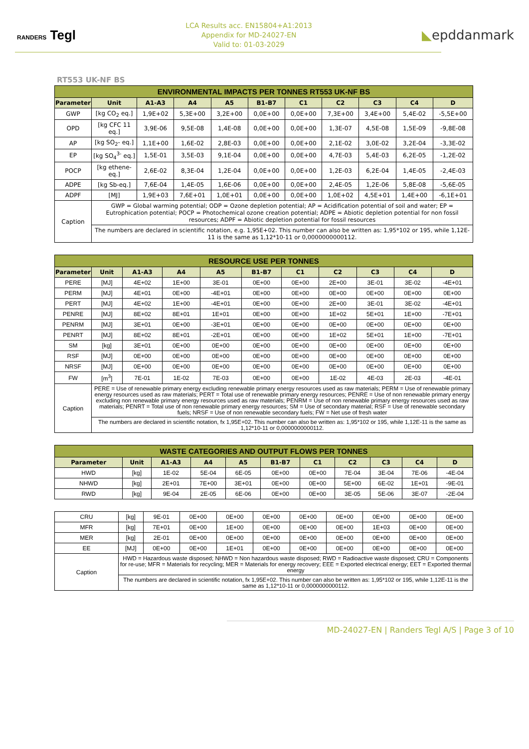RANDERS Tegl
LCA Results acc. EN15804+A1:2013
Appendix for MD-24027-EN
Valid to: 01-03-2029
◣epddanmark
RT553 UK-NF BS
| ENVIRONMENTAL IMPACTS PER TONNES RT553 UK-NF BS | | | | | | | | | | |
| --- | --- | --- | --- | --- | --- | --- | --- | --- | --- | --- |
| Parameter | Unit | A1-A3 | A4 | A5 | B1-B7 | C1 | C2 | C3 | C4 | D |
| GWP | [kg CO<sub>2</sub> eq.] | 1,9E+02 | 5,3E+00 | 3,2E+00 | 0,0E+00 | 0,0E+00 | 7,3E+00 | 3,4E+00 | 5,4E-02 | -5,5E+00 |
| OPD | [kg CFC 11 eq.] | 3,9E-06 | 9,5E-08 | 1,4E-08 | 0,0E+00 | 0,0E+00 | 1,3E-07 | 4,5E-08 | 1,5E-09 | -9,8E-08 |
| AP | [kg SO<sub>2</sub>- eq.] | 1,1E+00 | 1,6E-02 | 2,8E-03 | 0,0E+00 | 0,0E+00 | 2,1E-02 | 3,0E-02 | 3,2E-04 | -3,3E-02 |
| EP | [kg SO<sub>4</sub><sup>3-</sup> eq.] | 1,5E-01 | 3,5E-03 | 9,1E-04 | 0,0E+00 | 0,0E+00 | 4,7E-03 | 5,4E-03 | 6,2E-05 | -1,2E-02 |
| POCP | [kg ethene-eq.] | 2,6E-02 | 8,3E-04 | 1,2E-04 | 0,0E+00 | 0,0E+00 | 1,2E-03 | 6,2E-04 | 1,4E-05 | -2,4E-03 |
| ADPE | [kg Sb-eq.] | 7,6E-04 | 1,4E-05 | 1,6E-06 | 0,0E+00 | 0,0E+00 | 2,4E-05 | 1,2E-06 | 5,8E-08 | -5,6E-05 |
| ADPF | [MJ] | 1,9E+03 | 7,6E+01 | 1,0E+01 | 0,0E+00 | 0,0E+00 | 1,0E+02 | 4,5E+01 | 1,4E+00 | -6,1E+01 |
| Caption | GWP = Global warming potential; ODP = Ozone depletion potential; AP = Acidification potential of soil and water; EP = Eutrophication potential; POCP = Photochemical ozone creation potential; ADPE = Abiotic depletion potential for non fossil resources; ADPF = Abiotic depletion potential for fossil resources | | | | | | | | | |
| | The numbers are declared in scientific notation, e.g. 1,95E+02. This number can also be written as: 1,95*102 or 195, while 1,12E-11 is the same as 1,12*10-11 or 0,0000000000112. | | | | | | | | | |
| RESOURCE USE PER TONNES | | | | | | | | | | |
| --- | --- | --- | --- | --- | --- | --- | --- | --- | --- | --- |
| Parameter | Unit | A1-A3 | A4 | A5 | B1-B7 | C1 | C2 | C3 | C4 | D |
| PERE | [MJ] | 4E+02 | 1E+00 | 3E-01 | 0E+00 | 0E+00 | 2E+00 | 3E-01 | 3E-02 | -4E+01 |
| PERM | [MJ] | 4E+01 | 0E+00 | -4E+01 | 0E+00 | 0E+00 | 0E+00 | 0E+00 | 0E+00 | 0E+00 |
| PERT | [MJ] | 4E+02 | 1E+00 | -4E+01 | 0E+00 | 0E+00 | 2E+00 | 3E-01 | 3E-02 | -4E+01 |
| PENRE | [MJ] | 8E+02 | 8E+01 | 1E+01 | 0E+00 | 0E+00 | 1E+02 | 5E+01 | 1E+00 | -7E+01 |
| PENRM | [MJ] | 3E+01 | 0E+00 | -3E+01 | 0E+00 | 0E+00 | 0E+00 | 0E+00 | 0E+00 | 0E+00 |
| PENRT | [MJ] | 8E+02 | 8E+01 | -2E+01 | 0E+00 | 0E+00 | 1E+02 | 5E+01 | 1E+00 | -7E+01 |
| SM | [kg] | 3E+01 | 0E+00 | 0E+00 | 0E+00 | 0E+00 | 0E+00 | 0E+00 | 0E+00 | 0E+00 |
| RSF | [MJ] | 0E+00 | 0E+00 | 0E+00 | 0E+00 | 0E+00 | 0E+00 | 0E+00 | 0E+00 | 0E+00 |
| NRSF | [MJ] | 0E+00 | 0E+00 | 0E+00 | 0E+00 | 0E+00 | 0E+00 | 0E+00 | 0E+00 | 0E+00 |
| FW | [m<sup>3</sup>] | 7E-01 | 1E-02 | 7E-03 | 0E+00 | 0E+00 | 1E-02 | 4E-03 | 2E-03 | -4E-01 |
| Caption | PERE = Use of renewable primary energy excluding renewable primary energy resources used as raw materials; PERM = Use of renewable primary energy resources used as raw materials; PERT = Total use of renewable primary energy resources; PENRE = Use of non renewable primary energy excluding non renewable primary energy resources used as raw materials; PENRM = Use of non renewable primary energy resources used as raw materials; PENRT = Total use of non renewable primary energy resources; SM = Use of secondary material; RSF = Use of renewable secondary fuels; NRSF = Use of non renewable secondary fuels; FW = Net use of fresh water | | | | | | | | | |
| | The numbers are declared in scientific notation, fx 1,95E+02. This number can also be written as: 1,95*102 or 195, while 1,12E-11 is the same as 1,12*10-11 or 0,0000000000112. | | | | | | | | | |
| WASTE CATEGORIES AND OUTPUT FLOWS PER TONNES | | | | | | | | | | |
| --- | --- | --- | --- | --- | --- | --- | --- | --- | --- | --- |
| Parameter | Unit | A1-A3 | A4 | A5 | B1-B7 | C1 | C2 | C3 | C4 | D |
| HWD | [kg] | 1E-02 | 5E-04 | 6E-05 | 0E+00 | 0E+00 | 7E-04 | 3E-04 | 7E-06 | -4E-04 |
| NHWD | [kg] | 2E+01 | 7E+00 | 3E+01 | 0E+00 | 0E+00 | 5E+00 | 6E-02 | 1E+01 | -9E-01 |
| RWD | [kg] | 9E-04 | 2E-05 | 6E-06 | 0E+00 | 0E+00 | 3E-05 | 5E-06 | 3E-07 | -2E-04 |
| CRU | [kg] | 9E-01 | 0E+00 | 0E+00 | 0E+00 | 0E+00 | 0E+00 | 0E+00 | 0E+00 | 0E+00 |
| MFR | [kg] | 7E+01 | 0E+00 | 1E+00 | 0E+00 | 0E+00 | 0E+00 | 1E+03 | 0E+00 | 0E+00 |
| MER | [kg] | 2E-01 | 0E+00 | 0E+00 | 0E+00 | 0E+00 | 0E+00 | 0E+00 | 0E+00 | 0E+00 |
| EE | [MJ] | 0E+00 | 0E+00 | 1E+01 | 0E+00 | 0E+00 | 0E+00 | 0E+00 | 0E+00 | 0E+00 |
| Caption | HWD = Hazardous waste disposed; NHWD = Non hazardous waste disposed; RWD = Radioactive waste disposed; CRU = Components for re-use; MFR = Materials for recycling; MER = Materials for energy recovery; EEE = Exported electrical energy; EET = Exported thermal energy | | | | | | | | | |
| | The numbers are declared in scientific notation, fx 1,95E+02. This number can also be written as: 1,95*102 or 195, while 1,12E-11 is the same as 1,12*10-11 or 0,0000000000112. | | | | | | | | | |
MD-24027-EN | Randers Tegl A/S | Page 3 of 10